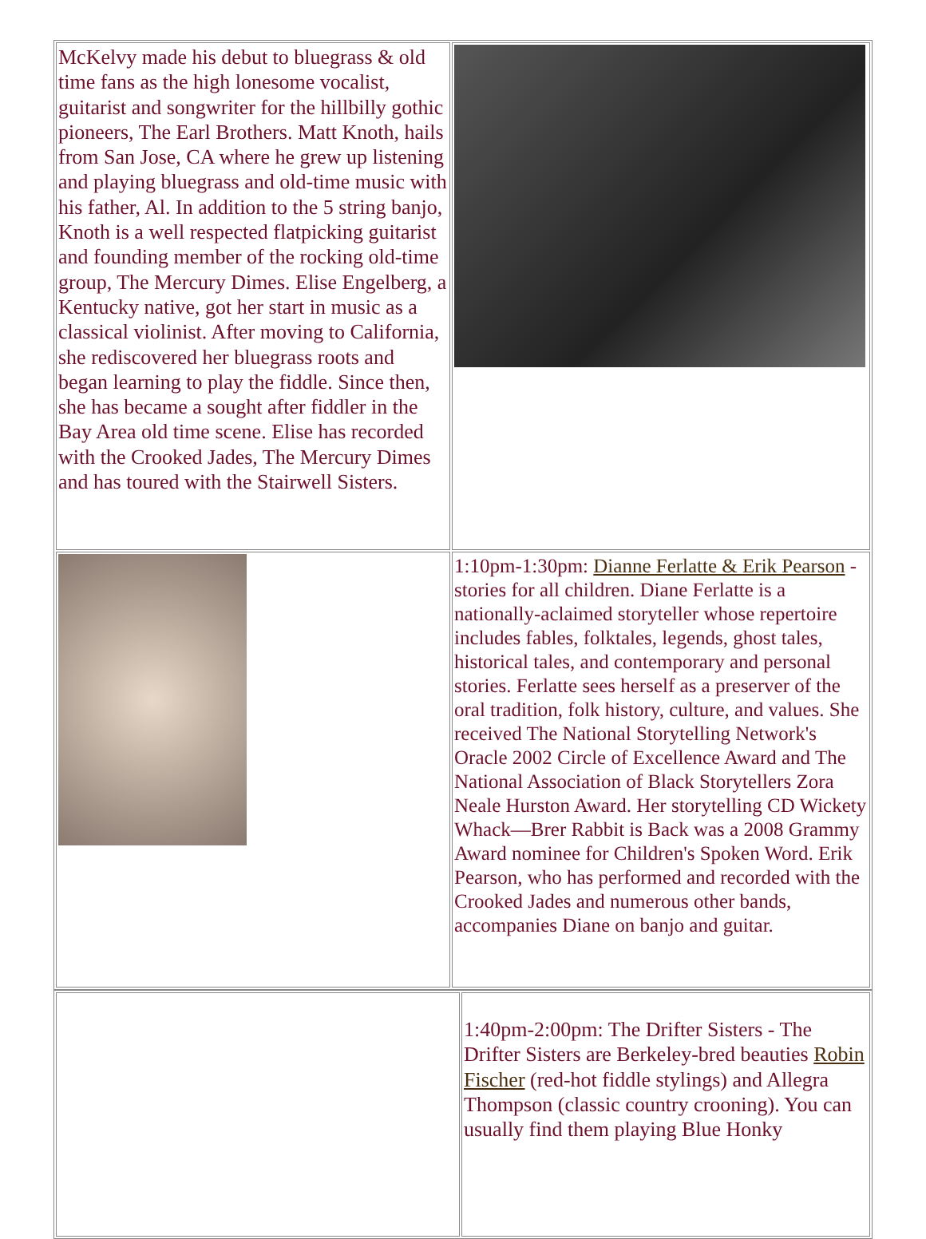| McKelvy made his debut to bluegrass & old time fans as the high lonesome vocalist, guitarist and songwriter for the hillbilly gothic pioneers, The Earl Brothers. Matt Knoth, hails from San Jose, CA where he grew up listening and playing bluegrass and old-time music with his father, Al. In addition to the 5 string banjo, Knoth is a well respected flatpicking guitarist and founding member of the rocking old-time group, The Mercury Dimes. Elise Engelberg, a Kentucky native, got her start in music as a classical violinist. After moving to California, she rediscovered her bluegrass roots and began learning to play the fiddle. Since then, she has became a sought after fiddler in the Bay Area old time scene. Elise has recorded with the Crooked Jades, The Mercury Dimes and has toured with the Stairwell Sisters. | |
| | 1:10pm-1:30pm: Dianne Ferlatte & Erik Pearson - stories for all children. Diane Ferlatte is a nationally-aclaimed storyteller whose repertoire includes fables, folktales, legends, ghost tales, historical tales, and contemporary and personal stories. Ferlatte sees herself as a preserver of the oral tradition, folk history, culture, and values. She received The National Storytelling Network's Oracle 2002 Circle of Excellence Award and The National Association of Black Storytellers Zora Neale Hurston Award. Her storytelling CD Wickety Whack—Brer Rabbit is Back was a 2008 Grammy Award nominee for Children's Spoken Word. Erik Pearson, who has performed and recorded with the Crooked Jades and numerous other bands, accompanies Diane on banjo and guitar. |
| | 1:40pm-2:00pm: The Drifter Sisters - The Drifter Sisters are Berkeley-bred beauties Robin Fischer (red-hot fiddle stylings) and Allegra Thompson (classic country crooning). You can usually find them playing Blue Honky |